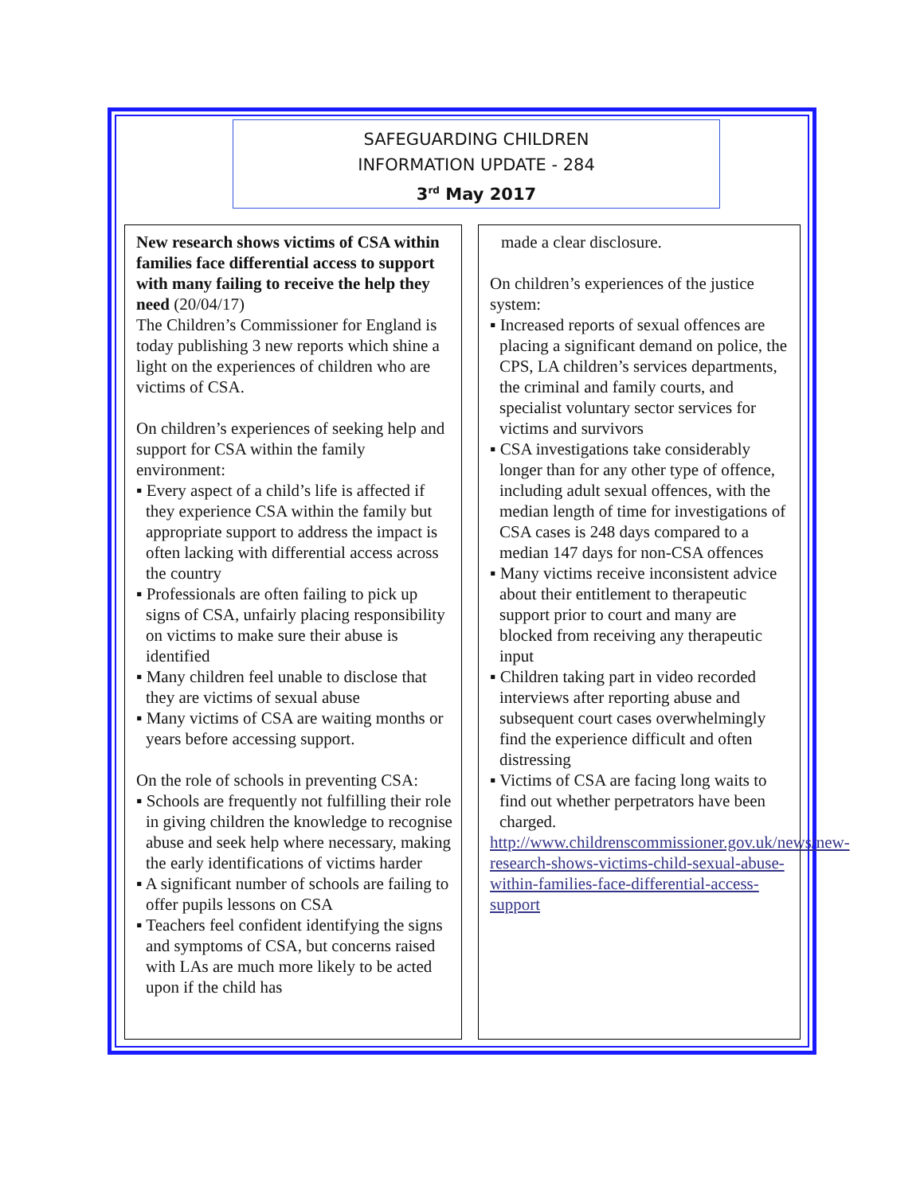SAFEGUARDING CHILDREN
INFORMATION UPDATE - 284
3<sup>rd</sup> May 2017
New research shows victims of CSA within families face differential access to support with many failing to receive the help they need (20/04/17)
The Children’s Commissioner for England is today publishing 3 new reports which shine a light on the experiences of children who are victims of CSA.
On children’s experiences of seeking help and support for CSA within the family environment:
▪ Every aspect of a child’s life is affected if they experience CSA within the family but appropriate support to address the impact is often lacking with differential access across the country
▪ Professionals are often failing to pick up signs of CSA, unfairly placing responsibility on victims to make sure their abuse is identified
▪ Many children feel unable to disclose that they are victims of sexual abuse
▪ Many victims of CSA are waiting months or years before accessing support.
On the role of schools in preventing CSA:
▪ Schools are frequently not fulfilling their role in giving children the knowledge to recognise abuse and seek help where necessary, making the early identifications of victims harder
▪ A significant number of schools are failing to offer pupils lessons on CSA
▪ Teachers feel confident identifying the signs and symptoms of CSA, but concerns raised with LAs are much more likely to be acted upon if the child has
made a clear disclosure.
On children’s experiences of the justice system:
▪ Increased reports of sexual offences are placing a significant demand on police, the CPS, LA children’s services departments, the criminal and family courts, and specialist voluntary sector services for victims and survivors
▪ CSA investigations take considerably longer than for any other type of offence, including adult sexual offences, with the median length of time for investigations of CSA cases is 248 days compared to a median 147 days for non-CSA offences
▪ Many victims receive inconsistent advice about their entitlement to therapeutic support prior to court and many are blocked from receiving any therapeutic input
▪ Children taking part in video recorded interviews after reporting abuse and subsequent court cases overwhelmingly find the experience difficult and often distressing
▪ Victims of CSA are facing long waits to find out whether perpetrators have been charged.
http://www.childrenscommissioner.gov.uk/news/new-research-shows-victims-child-sexual-abuse-within-families-face-differential-access-support